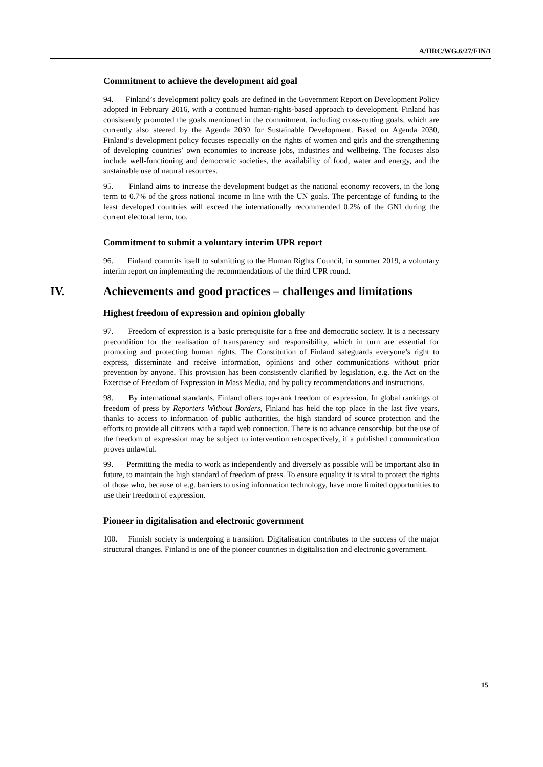A/HRC/WG.6/27/FIN/1
Commitment to achieve the development aid goal
94. Finland’s development policy goals are defined in the Government Report on Development Policy adopted in February 2016, with a continued human-rights-based approach to development. Finland has consistently promoted the goals mentioned in the commitment, including cross-cutting goals, which are currently also steered by the Agenda 2030 for Sustainable Development. Based on Agenda 2030, Finland’s development policy focuses especially on the rights of women and girls and the strengthening of developing countries’ own economies to increase jobs, industries and wellbeing. The focuses also include well-functioning and democratic societies, the availability of food, water and energy, and the sustainable use of natural resources.
95. Finland aims to increase the development budget as the national economy recovers, in the long term to 0.7% of the gross national income in line with the UN goals. The percentage of funding to the least developed countries will exceed the internationally recommended 0.2% of the GNI during the current electoral term, too.
Commitment to submit a voluntary interim UPR report
96. Finland commits itself to submitting to the Human Rights Council, in summer 2019, a voluntary interim report on implementing the recommendations of the third UPR round.
IV. Achievements and good practices – challenges and limitations
Highest freedom of expression and opinion globally
97. Freedom of expression is a basic prerequisite for a free and democratic society. It is a necessary precondition for the realisation of transparency and responsibility, which in turn are essential for promoting and protecting human rights. The Constitution of Finland safeguards everyone’s right to express, disseminate and receive information, opinions and other communications without prior prevention by anyone. This provision has been consistently clarified by legislation, e.g. the Act on the Exercise of Freedom of Expression in Mass Media, and by policy recommendations and instructions.
98. By international standards, Finland offers top-rank freedom of expression. In global rankings of freedom of press by Reporters Without Borders, Finland has held the top place in the last five years, thanks to access to information of public authorities, the high standard of source protection and the efforts to provide all citizens with a rapid web connection. There is no advance censorship, but the use of the freedom of expression may be subject to intervention retrospectively, if a published communication proves unlawful.
99. Permitting the media to work as independently and diversely as possible will be important also in future, to maintain the high standard of freedom of press. To ensure equality it is vital to protect the rights of those who, because of e.g. barriers to using information technology, have more limited opportunities to use their freedom of expression.
Pioneer in digitalisation and electronic government
100. Finnish society is undergoing a transition. Digitalisation contributes to the success of the major structural changes. Finland is one of the pioneer countries in digitalisation and electronic government.
15